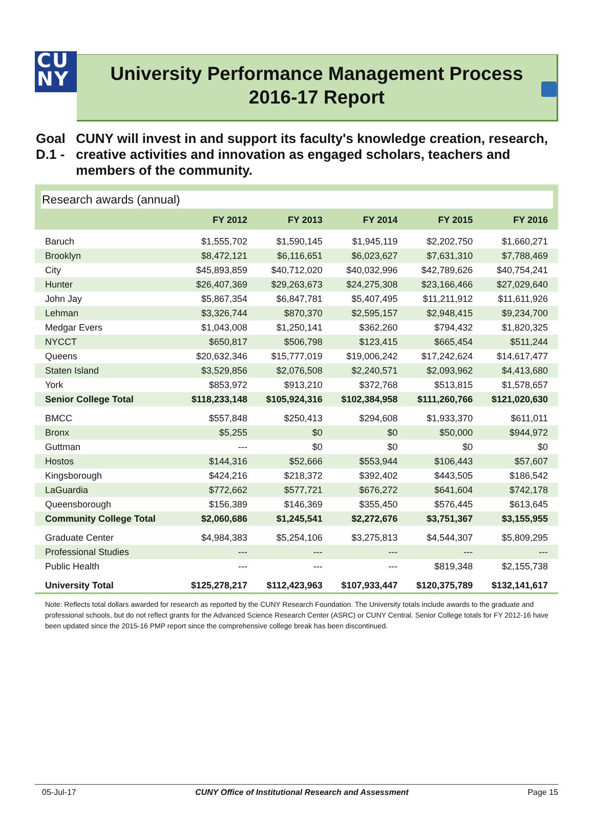CU
NY
University Performance Management Process
2016-17 Report
Goal D.1 - CUNY will invest in and support its faculty's knowledge creation, research, creative activities and innovation as engaged scholars, teachers and members of the community.
Research awards (annual)
| | FY 2012 | FY 2013 | FY 2014 | FY 2015 | FY 2016 |
| --- | --- | --- | --- | --- | --- |
| Baruch | $1,555,702 | $1,590,145 | $1,945,119 | $2,202,750 | $1,660,271 |
| Brooklyn | $8,472,121 | $6,116,651 | $6,023,627 | $7,631,310 | $7,788,469 |
| City | $45,893,859 | $40,712,020 | $40,032,996 | $42,789,626 | $40,754,241 |
| Hunter | $26,407,369 | $29,263,673 | $24,275,308 | $23,166,466 | $27,029,640 |
| John Jay | $5,867,354 | $6,847,781 | $5,407,495 | $11,211,912 | $11,611,926 |
| Lehman | $3,326,744 | $870,370 | $2,595,157 | $2,948,415 | $9,234,700 |
| Medgar Evers | $1,043,008 | $1,250,141 | $362,260 | $794,432 | $1,820,325 |
| NYCCT | $650,817 | $506,798 | $123,415 | $665,454 | $511,244 |
| Queens | $20,632,346 | $15,777,019 | $19,006,242 | $17,242,624 | $14,617,477 |
| Staten Island | $3,529,856 | $2,076,508 | $2,240,571 | $2,093,962 | $4,413,680 |
| York | $853,972 | $913,210 | $372,768 | $513,815 | $1,578,657 |
| Senior College Total | $118,233,148 | $105,924,316 | $102,384,958 | $111,260,766 | $121,020,630 |
| BMCC | $557,848 | $250,413 | $294,608 | $1,933,370 | $611,011 |
| Bronx | $5,255 | $0 | $0 | $50,000 | $944,972 |
| Guttman | --- | $0 | $0 | $0 | $0 |
| Hostos | $144,316 | $52,666 | $553,944 | $106,443 | $57,607 |
| Kingsborough | $424,216 | $218,372 | $392,402 | $443,505 | $186,542 |
| LaGuardia | $772,662 | $577,721 | $676,272 | $641,604 | $742,178 |
| Queensborough | $156,389 | $146,369 | $355,450 | $576,445 | $613,645 |
| Community College Total | $2,060,686 | $1,245,541 | $2,272,676 | $3,751,367 | $3,155,955 |
| Graduate Center | $4,984,383 | $5,254,106 | $3,275,813 | $4,544,307 | $5,809,295 |
| Professional Studies | --- | --- | --- | --- | --- |
| Public Health | --- | --- | --- | $819,348 | $2,155,738 |
| University Total | $125,278,217 | $112,423,963 | $107,933,447 | $120,375,789 | $132,141,617 |
Note: Reflects total dollars awarded for research as reported by the CUNY Research Foundation. The University totals include awards to the graduate and professional schools, but do not reflect grants for the Advanced Science Research Center (ASRC) or CUNY Central. Senior College totals for FY 2012-16 have been updated since the 2015-16 PMP report since the comprehensive college break has been discontinued.
05-Jul-17 CUNY Office of Institutional Research and Assessment Page 15